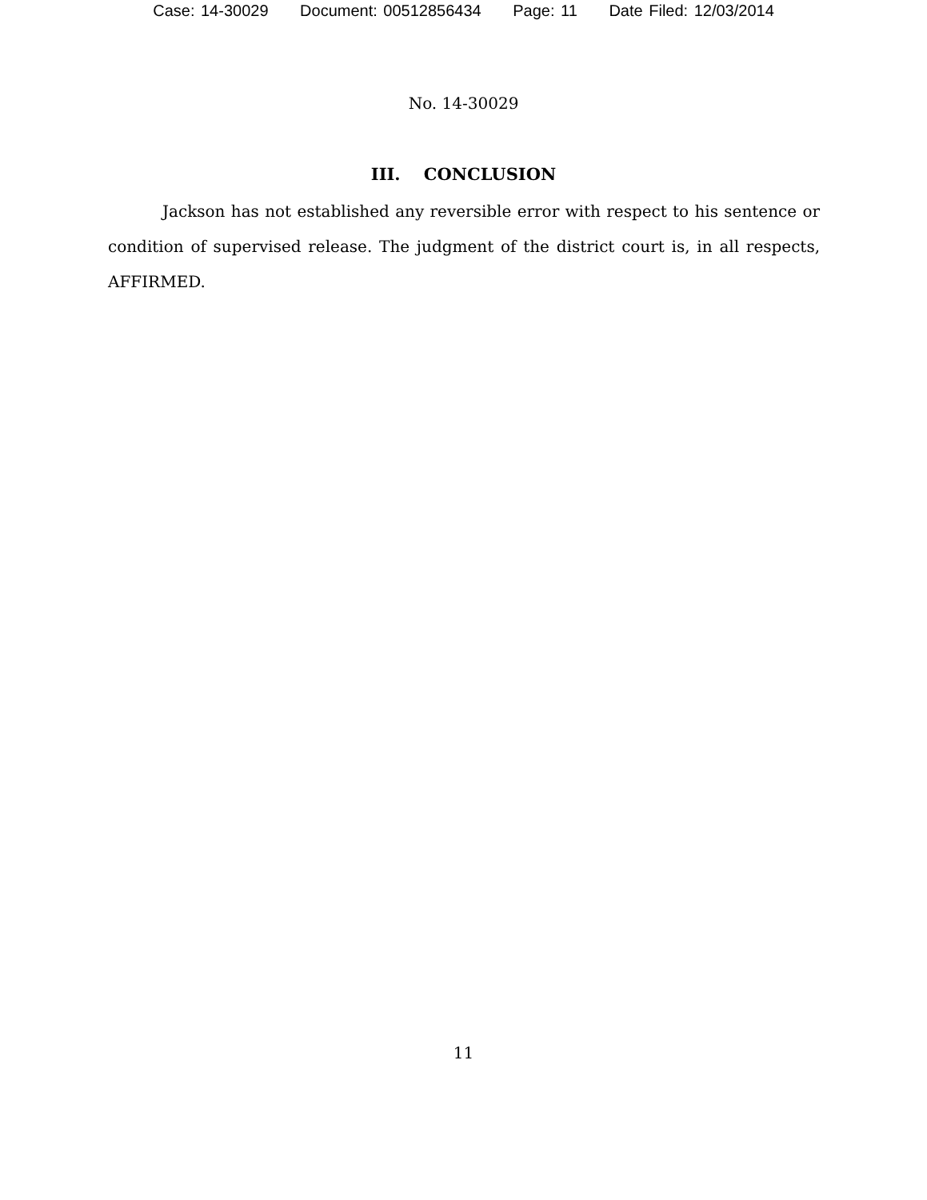Case: 14-30029 Document: 00512856434 Page: 11 Date Filed: 12/03/2014
No. 14-30029
III. CONCLUSION
Jackson has not established any reversible error with respect to his sentence or condition of supervised release. The judgment of the district court is, in all respects, AFFIRMED.
11